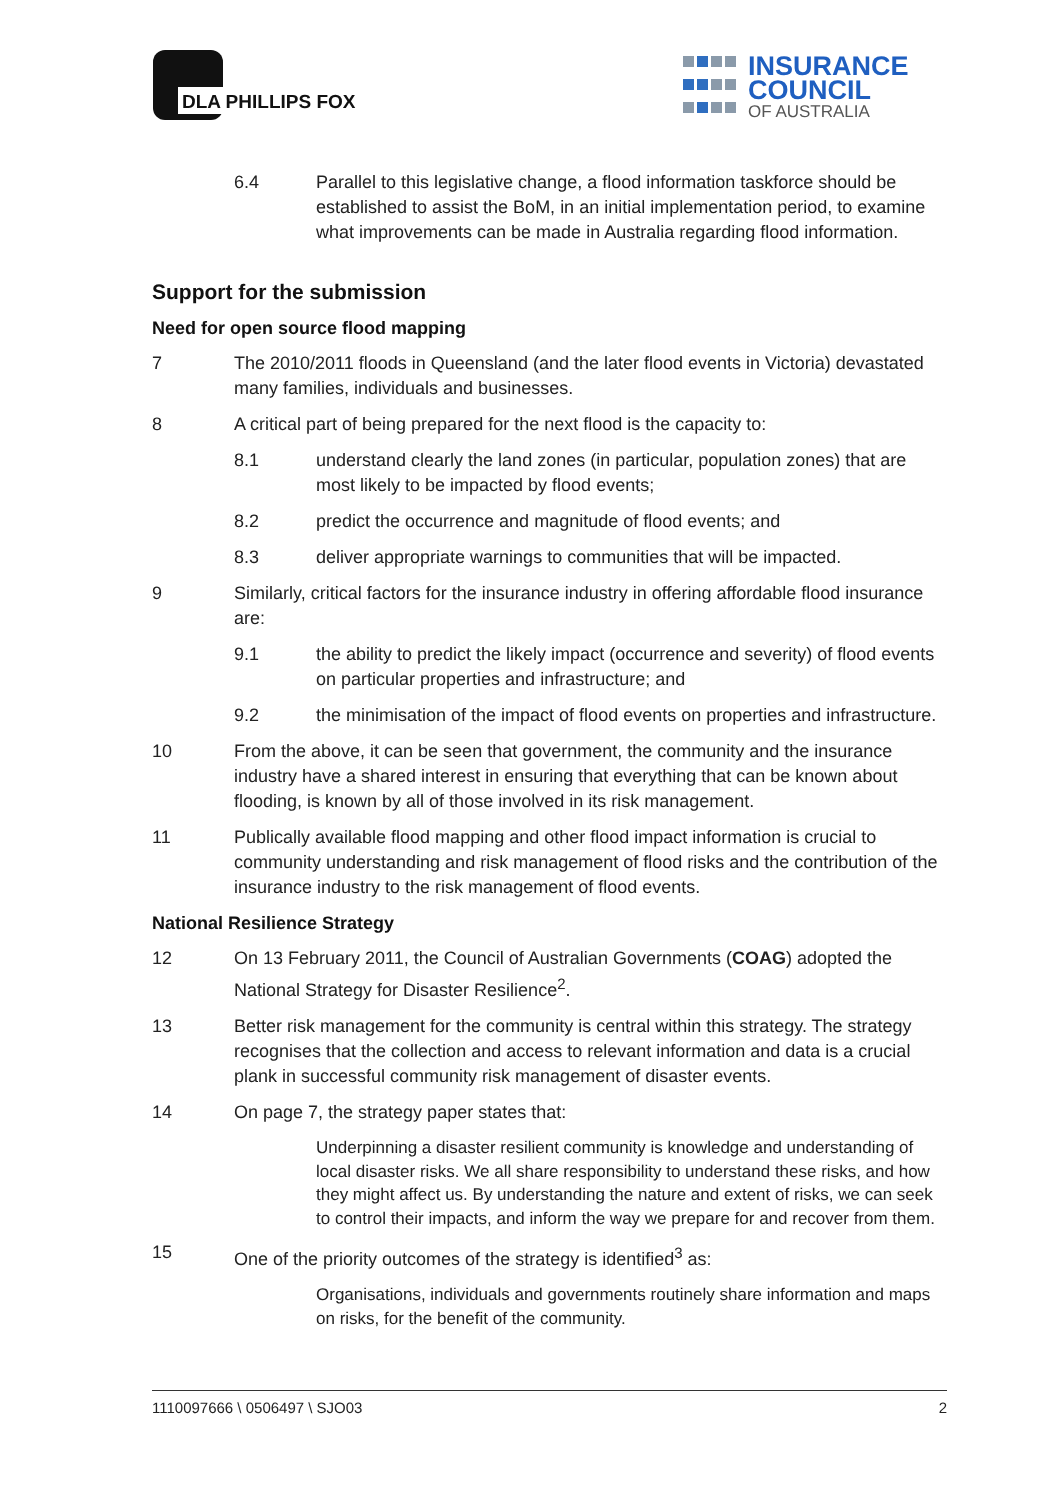DLA PHILLIPS FOX
INSURANCE
COUNCIL
OF AUSTRALIA
6.4 Parallel to this legislative change, a flood information taskforce should be established to assist the BoM, in an initial implementation period, to examine what improvements can be made in Australia regarding flood information.
Support for the submission
Need for open source flood mapping
7 The 2010/2011 floods in Queensland (and the later flood events in Victoria) devastated many families, individuals and businesses.
8 A critical part of being prepared for the next flood is the capacity to:
8.1 understand clearly the land zones (in particular, population zones) that are most likely to be impacted by flood events;
8.2 predict the occurrence and magnitude of flood events; and
8.3 deliver appropriate warnings to communities that will be impacted.
9 Similarly, critical factors for the insurance industry in offering affordable flood insurance are:
9.1 the ability to predict the likely impact (occurrence and severity) of flood events on particular properties and infrastructure; and
9.2 the minimisation of the impact of flood events on properties and infrastructure.
10 From the above, it can be seen that government, the community and the insurance industry have a shared interest in ensuring that everything that can be known about flooding, is known by all of those involved in its risk management.
11 Publically available flood mapping and other flood impact information is crucial to community understanding and risk management of flood risks and the contribution of the insurance industry to the risk management of flood events.
National Resilience Strategy
12 On 13 February 2011, the Council of Australian Governments (COAG) adopted the National Strategy for Disaster Resilience<sup>2</sup>.
13 Better risk management for the community is central within this strategy. The strategy recognises that the collection and access to relevant information and data is a crucial plank in successful community risk management of disaster events.
14 On page 7, the strategy paper states that:
Underpinning a disaster resilient community is knowledge and understanding of local disaster risks. We all share responsibility to understand these risks, and how they might affect us. By understanding the nature and extent of risks, we can seek to control their impacts, and inform the way we prepare for and recover from them.
15 One of the priority outcomes of the strategy is identified<sup>3</sup> as:
Organisations, individuals and governments routinely share information and maps on risks, for the benefit of the community.
1110097666 \ 0506497 \ SJO03 2